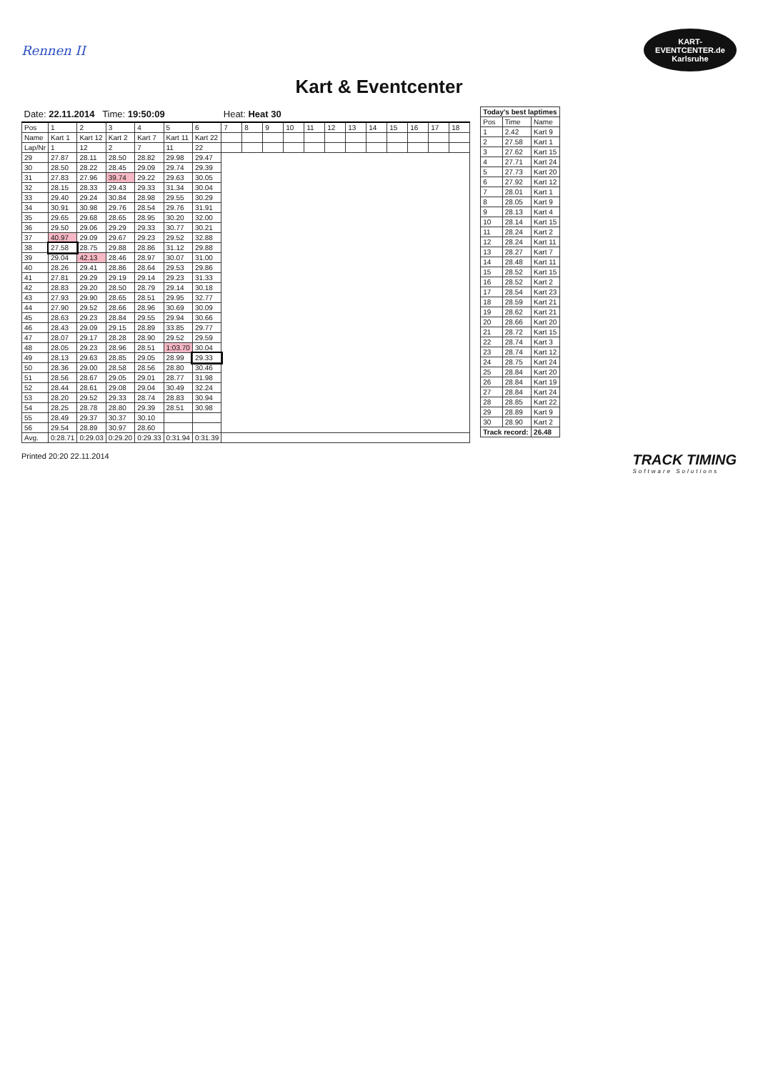Rennen II
KART-
EVENTCENTER.de
Karlsruhe
Kart & Eventcenter
| Date: 22.11.2014 Time: 19:50:09 | | | | | | | Heat: Heat 30 | | | | | | | | | | | |
| Pos | 1 | 2 | 3 | 4 | 5 | 6 | 7 | 8 | 9 | 10 | 11 | 12 | 13 | 14 | 15 | 16 | 17 | 18 |
| Name | Kart 1 | Kart 12 | Kart 2 | Kart 7 | Kart 11 | Kart 22 | | | | | | | | | | | | |
| Lap/Nr | 1 | 12 | 2 | 7 | 11 | 22 | | | | | | | | | | | | |
| 29 | 27.87 | 28.11 | 28.50 | 28.82 | 29.98 | 29.47 | | | | | | | | | | | | |
| 30 | 28.50 | 28.22 | 28.45 | 29.09 | 29.74 | 29.39 | | | | | | | | | | | | |
| 31 | 27.83 | 27.96 | 39.74 | 29.22 | 29.63 | 30.05 | | | | | | | | | | | | |
| 32 | 28.15 | 28.33 | 29.43 | 29.33 | 31.34 | 30.04 | | | | | | | | | | | | |
| 33 | 29.40 | 29.24 | 30.84 | 28.98 | 29.55 | 30.29 | | | | | | | | | | | | |
| 34 | 30.91 | 30.98 | 29.76 | 28.54 | 29.76 | 31.91 | | | | | | | | | | | | |
| 35 | 29.65 | 29.68 | 28.65 | 28.95 | 30.20 | 32.00 | | | | | | | | | | | | |
| 36 | 29.50 | 29.06 | 29.29 | 29.33 | 30.77 | 30.21 | | | | | | | | | | | | |
| 37 | 40.97 | 29.09 | 29.67 | 29.23 | 29.52 | 32.88 | | | | | | | | | | | | |
| 38 | 27.58 | 28.75 | 29.88 | 28.86 | 31.12 | 29.88 | | | | | | | | | | | | |
| 39 | 29.04 | 42.13 | 28.46 | 28.97 | 30.07 | 31.00 | | | | | | | | | | | | |
| 40 | 28.26 | 29.41 | 28.86 | 28.64 | 29.53 | 29.86 | | | | | | | | | | | | |
| 41 | 27.81 | 29.29 | 29.19 | 29.14 | 29.23 | 31.33 | | | | | | | | | | | | |
| 42 | 28.83 | 29.20 | 28.50 | 28.79 | 29.14 | 30.18 | | | | | | | | | | | | |
| 43 | 27.93 | 29.90 | 28.65 | 28.51 | 29.95 | 32.77 | | | | | | | | | | | | |
| 44 | 27.90 | 29.52 | 28.66 | 28.96 | 30.69 | 30.09 | | | | | | | | | | | | |
| 45 | 28.63 | 29.23 | 28.84 | 29.55 | 29.94 | 30.66 | | | | | | | | | | | | |
| 46 | 28.43 | 29.09 | 29.15 | 28.89 | 33.85 | 29.77 | | | | | | | | | | | | |
| 47 | 28.07 | 29.17 | 28.28 | 28.90 | 29.52 | 29.59 | | | | | | | | | | | | |
| 48 | 28.05 | 29.23 | 28.96 | 28.51 | 1:03.70 | 30.04 | | | | | | | | | | | | |
| 49 | 28.13 | 29.63 | 28.85 | 29.05 | 28.99 | 29.33 | | | | | | | | | | | | |
| 50 | 28.36 | 29.00 | 28.58 | 28.56 | 28.80 | 30.46 | | | | | | | | | | | | |
| 51 | 28.56 | 28.67 | 29.05 | 29.01 | 28.77 | 31.98 | | | | | | | | | | | | |
| 52 | 28.44 | 28.61 | 29.08 | 29.04 | 30.49 | 32.24 | | | | | | | | | | | | |
| 53 | 28.20 | 29.52 | 29.33 | 28.74 | 28.83 | 30.94 | | | | | | | | | | | | |
| 54 | 28.25 | 28.78 | 28.80 | 29.39 | 28.51 | 30.98 | | | | | | | | | | | | |
| 55 | 28.49 | 29.37 | 30.37 | 30.10 | | | | | | | | | | | | | | |
| 56 | 29.54 | 28.89 | 30.97 | 28.60 | | | | | | | | | | | | | | |
| Avg. | 0:28.71 | 0:29.03 | 0:29.20 | 0:29.33 | 0:31.94 | 0:31.39 | | | | | | | | | | | | |
| Today's best laptimes | | |
| --- | --- | --- |
| Pos | Time | Name |
| 1 | 2.42 | Kart 9 |
| 2 | 27.58 | Kart 1 |
| 3 | 27.62 | Kart 15 |
| 4 | 27.71 | Kart 24 |
| 5 | 27.73 | Kart 20 |
| 6 | 27.92 | Kart 12 |
| 7 | 28.01 | Kart 1 |
| 8 | 28.05 | Kart 9 |
| 9 | 28.13 | Kart 4 |
| 10 | 28.14 | Kart 15 |
| 11 | 28.24 | Kart 2 |
| 12 | 28.24 | Kart 11 |
| 13 | 28.27 | Kart 7 |
| 14 | 28.48 | Kart 11 |
| 15 | 28.52 | Kart 15 |
| 16 | 28.52 | Kart 2 |
| 17 | 28.54 | Kart 23 |
| 18 | 28.59 | Kart 21 |
| 19 | 28.62 | Kart 21 |
| 20 | 28.66 | Kart 20 |
| 21 | 28.72 | Kart 15 |
| 22 | 28.74 | Kart 3 |
| 23 | 28.74 | Kart 12 |
| 24 | 28.75 | Kart 24 |
| 25 | 28.84 | Kart 20 |
| 26 | 28.84 | Kart 19 |
| 27 | 28.84 | Kart 24 |
| 28 | 28.85 | Kart 22 |
| 29 | 28.89 | Kart 9 |
| 30 | 28.90 | Kart 2 |
| Track record: | | 26.48 |
Printed 20:20 22.11.2014 TRACK TIMING
Software Solutions